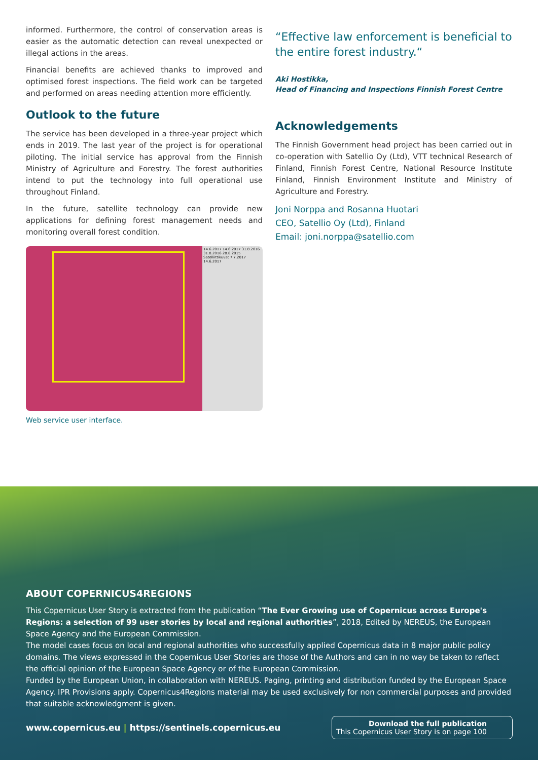informed. Furthermore, the control of conservation areas is easier as the automatic detection can reveal unexpected or illegal actions in the areas.
Financial benefits are achieved thanks to improved and optimised forest inspections. The field work can be targeted and performed on areas needing attention more efficiently.
Outlook to the future
The service has been developed in a three-year project which ends in 2019. The last year of the project is for operational piloting. The initial service has approval from the Finnish Ministry of Agriculture and Forestry. The forest authorities intend to put the technology into full operational use throughout Finland.
In the future, satellite technology can provide new applications for defining forest management needs and monitoring overall forest condition.
14.6.2017 14.6.2017 31.8.2016 31.8.2016 28.8.2015 Satelliittikuvat 7.7.2017 14.6.2017
Web service user interface.
“Effective law enforcement is beneficial to the entire forest industry.“
Aki Hostikka,
Head of Financing and Inspections Finnish Forest Centre
Acknowledgements
The Finnish Government head project has been carried out in co-operation with Satellio Oy (Ltd), VTT technical Research of Finland, Finnish Forest Centre, National Resource Institute Finland, Finnish Environment Institute and Ministry of Agriculture and Forestry.
Joni Norppa and Rosanna Huotari
CEO, Satellio Oy (Ltd), Finland
Email: joni.norppa@satellio.com
ABOUT COPERNICUS4REGIONS
This Copernicus User Story is extracted from the publication “The Ever Growing use of Copernicus across Europe's Regions: a selection of 99 user stories by local and regional authorities”, 2018, Edited by NEREUS, the European Space Agency and the European Commission.
The model cases focus on local and regional authorities who successfully applied Copernicus data in 8 major public policy domains. The views expressed in the Copernicus User Stories are those of the Authors and can in no way be taken to reflect the official opinion of the European Space Agency or of the European Commission.
Funded by the European Union, in collaboration with NEREUS. Paging, printing and distribution funded by the European Space Agency. IPR Provisions apply. Copernicus4Regions material may be used exclusively for non commercial purposes and provided that suitable acknowledgment is given.
www.copernicus.eu | https://sentinels.copernicus.eu
Download the full publication
This Copernicus User Story is on page 100